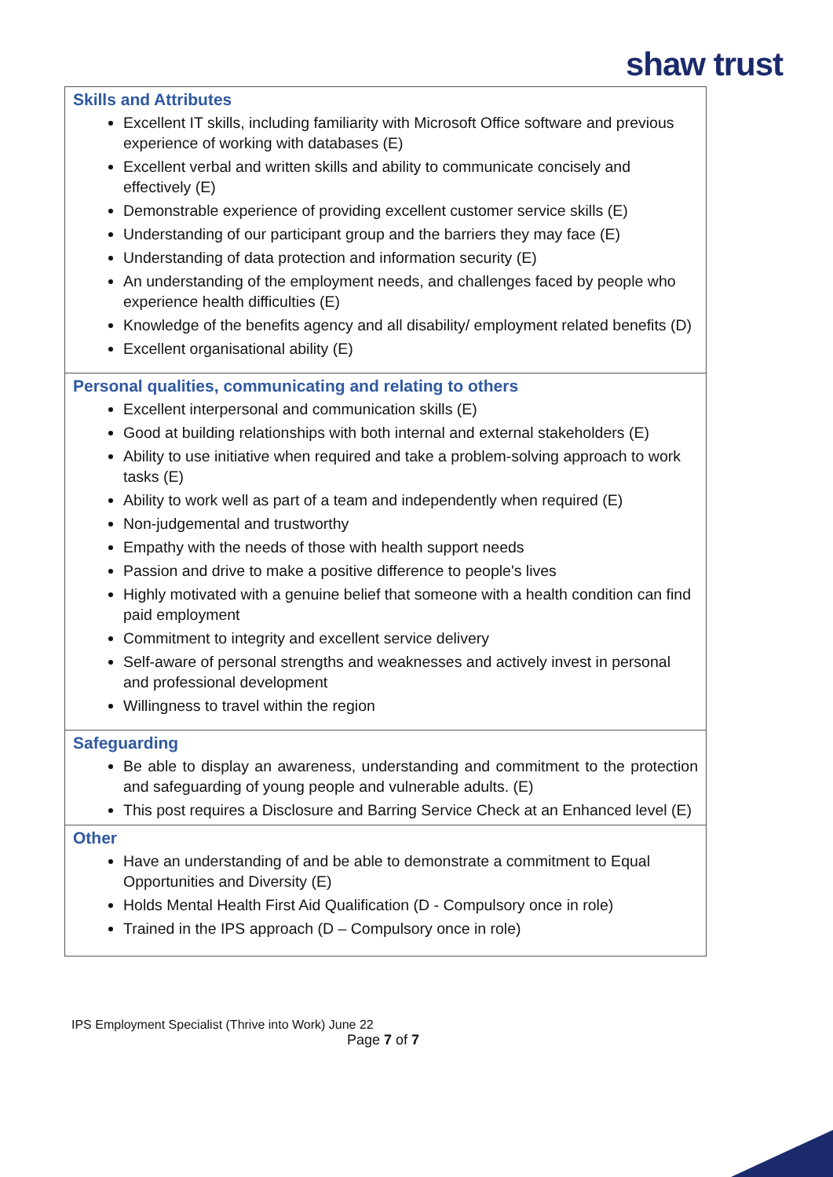shaw trust
| Skills and Attributes Excellent IT skills, including familiarity with Microsoft Office software and previous experience of working with databases (E) Excellent verbal and written skills and ability to communicate concisely and effectively (E) Demonstrable experience of providing excellent customer service skills (E) Understanding of our participant group and the barriers they may face (E) Understanding of data protection and information security (E) An understanding of the employment needs, and challenges faced by people who experience health difficulties (E) Knowledge of the benefits agency and all disability/ employment related benefits (D) Excellent organisational ability (E) |
| Personal qualities, communicating and relating to others Excellent interpersonal and communication skills (E) Good at building relationships with both internal and external stakeholders (E) Ability to use initiative when required and take a problem-solving approach to work tasks (E) Ability to work well as part of a team and independently when required (E) Non-judgemental and trustworthy Empathy with the needs of those with health support needs Passion and drive to make a positive difference to people's lives Highly motivated with a genuine belief that someone with a health condition can find paid employment Commitment to integrity and excellent service delivery Self-aware of personal strengths and weaknesses and actively invest in personal and professional development Willingness to travel within the region |
| Safeguarding Be able to display an awareness, understanding and commitment to the protection and safeguarding of young people and vulnerable adults. (E) This post requires a Disclosure and Barring Service Check at an Enhanced level (E) |
| Other Have an understanding of and be able to demonstrate a commitment to Equal Opportunities and Diversity (E) Holds Mental Health First Aid Qualification (D - Compulsory once in role) Trained in the IPS approach (D – Compulsory once in role) |
IPS Employment Specialist (Thrive into Work) June 22
Page 7 of 7